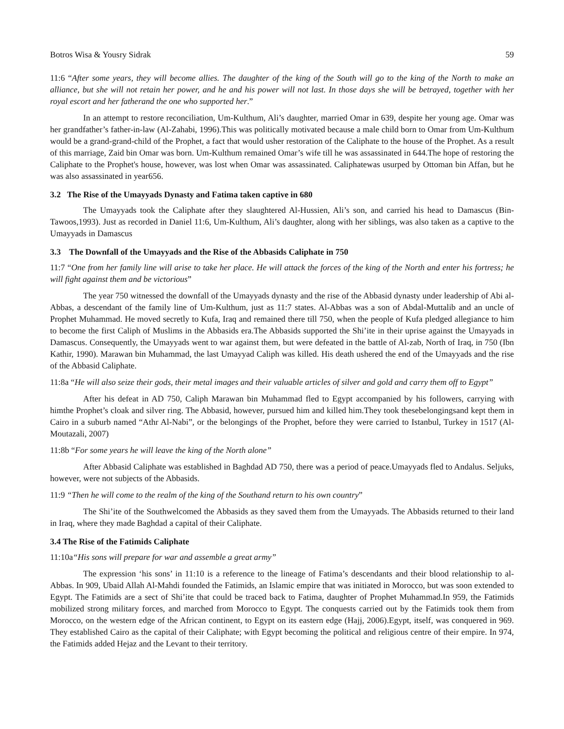Botros Wisa & Yousry Sidrak 59
11:6 “After some years, they will become allies. The daughter of the king of the South will go to the king of the North to make an alliance, but she will not retain her power, and he and his power will not last. In those days she will be betrayed, together with her royal escort and her fatherand the one who supported her.”
In an attempt to restore reconciliation, Um-Kulthum, Ali’s daughter, married Omar in 639, despite her young age. Omar was her grandfather’s father-in-law (Al-Zahabi, 1996).This was politically motivated because a male child born to Omar from Um-Kulthum would be a grand-grand-child of the Prophet, a fact that would usher restoration of the Caliphate to the house of the Prophet. As a result of this marriage, Zaid bin Omar was born. Um-Kulthum remained Omar’s wife till he was assassinated in 644.The hope of restoring the Caliphate to the Prophet's house, however, was lost when Omar was assassinated. Caliphatewas usurped by Ottoman bin Affan, but he was also assassinated in year656.
3.2 The Rise of the Umayyads Dynasty and Fatima taken captive in 680
The Umayyads took the Caliphate after they slaughtered Al-Hussien, Ali’s son, and carried his head to Damascus (Bin-Tawoos,1993). Just as recorded in Daniel 11:6, Um-Kulthum, Ali’s daughter, along with her siblings, was also taken as a captive to the Umayyads in Damascus
3.3 The Downfall of the Umayyads and the Rise of the Abbasids Caliphate in 750
11:7 “One from her family line will arise to take her place. He will attack the forces of the king of the North and enter his fortress; he will fight against them and be victorious”
The year 750 witnessed the downfall of the Umayyads dynasty and the rise of the Abbasid dynasty under leadership of Abi al-Abbas, a descendant of the family line of Um-Kulthum, just as 11:7 states. Al-Abbas was a son of Abdal-Muttalib and an uncle of Prophet Muhammad. He moved secretly to Kufa, Iraq and remained there till 750, when the people of Kufa pledged allegiance to him to become the first Caliph of Muslims in the Abbasids era.The Abbasids supported the Shi’ite in their uprise against the Umayyads in Damascus. Consequently, the Umayyads went to war against them, but were defeated in the battle of Al-zab, North of Iraq, in 750 (Ibn Kathir, 1990). Marawan bin Muhammad, the last Umayyad Caliph was killed. His death ushered the end of the Umayyads and the rise of the Abbasid Caliphate.
11:8a “He will also seize their gods, their metal images and their valuable articles of silver and gold and carry them off to Egypt”
After his defeat in AD 750, Caliph Marawan bin Muhammad fled to Egypt accompanied by his followers, carrying with himthe Prophet’s cloak and silver ring. The Abbasid, however, pursued him and killed him.They took thesebelongingsand kept them in Cairo in a suburb named “Athr Al-Nabi”, or the belongings of the Prophet, before they were carried to Istanbul, Turkey in 1517 (Al-Moutazali, 2007)
11:8b “For some years he will leave the king of the North alone”
After Abbasid Caliphate was established in Baghdad AD 750, there was a period of peace.Umayyads fled to Andalus. Seljuks, however, were not subjects of the Abbasids.
11:9 “Then he will come to the realm of the king of the Southand return to his own country”
The Shi’ite of the Southwelcomed the Abbasids as they saved them from the Umayyads. The Abbasids returned to their land in Iraq, where they made Baghdad a capital of their Caliphate.
3.4 The Rise of the Fatimids Caliphate
11:10a“His sons will prepare for war and assemble a great army”
The expression ‘his sons’ in 11:10 is a reference to the lineage of Fatima’s descendants and their blood relationship to al-Abbas. In 909, Ubaid Allah Al-Mahdi founded the Fatimids, an Islamic empire that was initiated in Morocco, but was soon extended to Egypt. The Fatimids are a sect of Shi’ite that could be traced back to Fatima, daughter of Prophet Muhammad.In 959, the Fatimids mobilized strong military forces, and marched from Morocco to Egypt. The conquests carried out by the Fatimids took them from Morocco, on the western edge of the African continent, to Egypt on its eastern edge (Hajj, 2006).Egypt, itself, was conquered in 969. They established Cairo as the capital of their Caliphate; with Egypt becoming the political and religious centre of their empire. In 974, the Fatimids added Hejaz and the Levant to their territory.